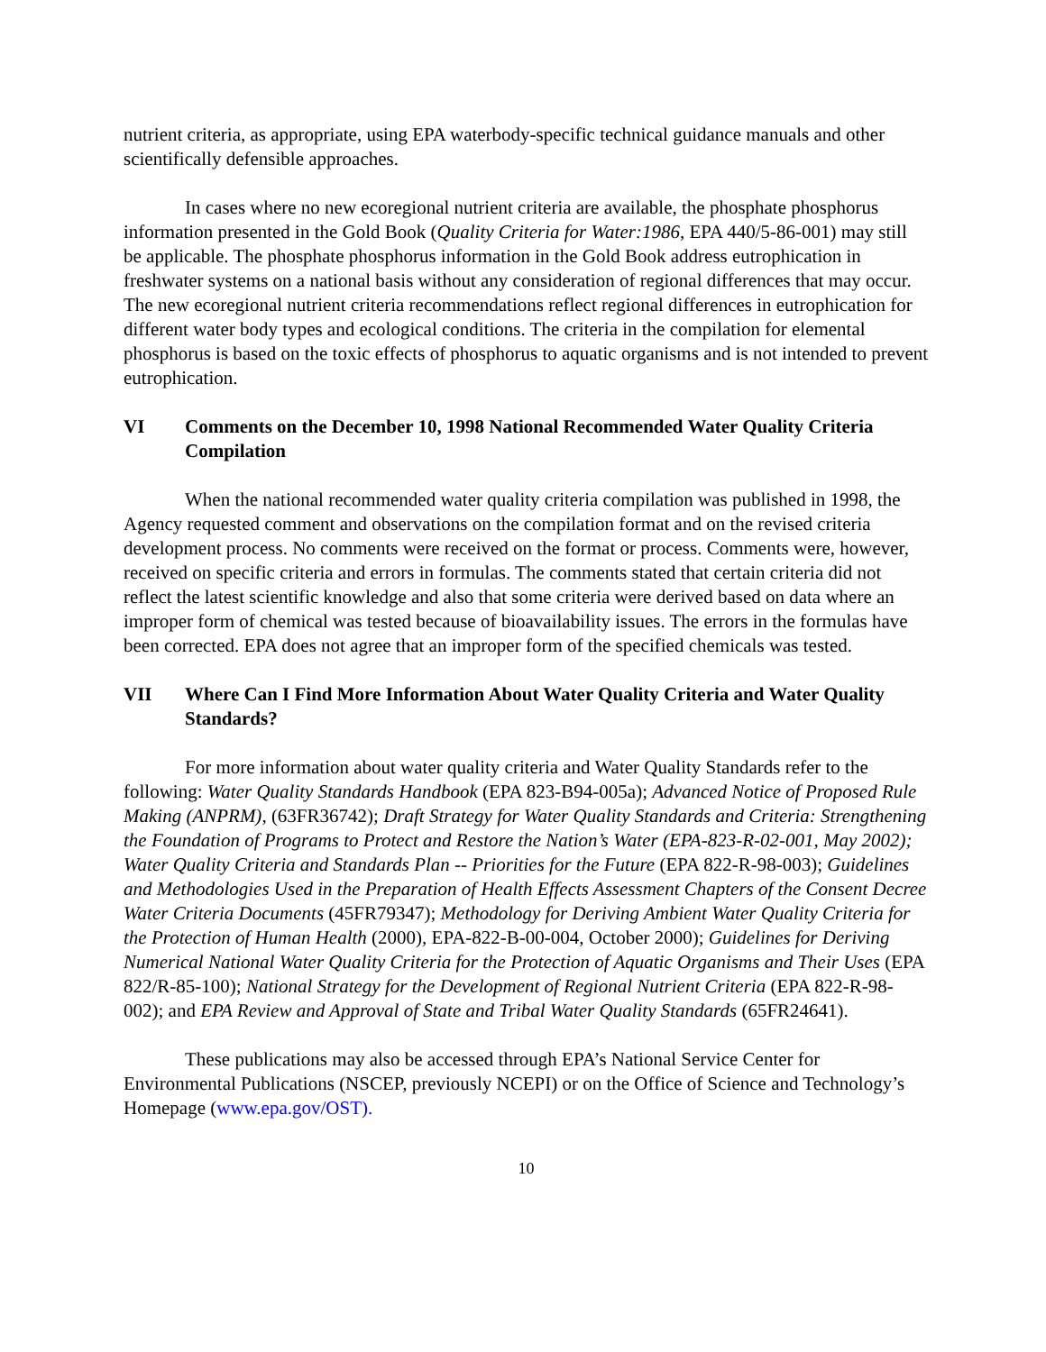nutrient criteria, as appropriate, using EPA waterbody-specific technical guidance manuals and other scientifically defensible approaches.
In cases where no new ecoregional nutrient criteria are available, the phosphate phosphorus information presented in the Gold Book (Quality Criteria for Water:1986, EPA 440/5-86-001) may still be applicable. The phosphate phosphorus information in the Gold Book address eutrophication in freshwater systems on a national basis without any consideration of regional differences that may occur. The new ecoregional nutrient criteria recommendations reflect regional differences in eutrophication for different water body types and ecological conditions. The criteria in the compilation for elemental phosphorus is based on the toxic effects of phosphorus to aquatic organisms and is not intended to prevent eutrophication.
VI Comments on the December 10, 1998 National Recommended Water Quality Criteria Compilation
When the national recommended water quality criteria compilation was published in 1998, the Agency requested comment and observations on the compilation format and on the revised criteria development process. No comments were received on the format or process. Comments were, however, received on specific criteria and errors in formulas. The comments stated that certain criteria did not reflect the latest scientific knowledge and also that some criteria were derived based on data where an improper form of chemical was tested because of bioavailability issues. The errors in the formulas have been corrected. EPA does not agree that an improper form of the specified chemicals was tested.
VII Where Can I Find More Information About Water Quality Criteria and Water Quality Standards?
For more information about water quality criteria and Water Quality Standards refer to the following: Water Quality Standards Handbook (EPA 823-B94-005a); Advanced Notice of Proposed Rule Making (ANPRM), (63FR36742); Draft Strategy for Water Quality Standards and Criteria: Strengthening the Foundation of Programs to Protect and Restore the Nation’s Water (EPA-823-R-02-001, May 2002); Water Quality Criteria and Standards Plan -- Priorities for the Future (EPA 822-R-98-003); Guidelines and Methodologies Used in the Preparation of Health Effects Assessment Chapters of the Consent Decree Water Criteria Documents (45FR79347); Methodology for Deriving Ambient Water Quality Criteria for the Protection of Human Health (2000), EPA-822-B-00-004, October 2000); Guidelines for Deriving Numerical National Water Quality Criteria for the Protection of Aquatic Organisms and Their Uses (EPA 822/R-85-100); National Strategy for the Development of Regional Nutrient Criteria (EPA 822-R-98-002); and EPA Review and Approval of State and Tribal Water Quality Standards (65FR24641).
These publications may also be accessed through EPA’s National Service Center for Environmental Publications (NSCEP, previously NCEPI) or on the Office of Science and Technology’s Homepage (www.epa.gov/OST).
10